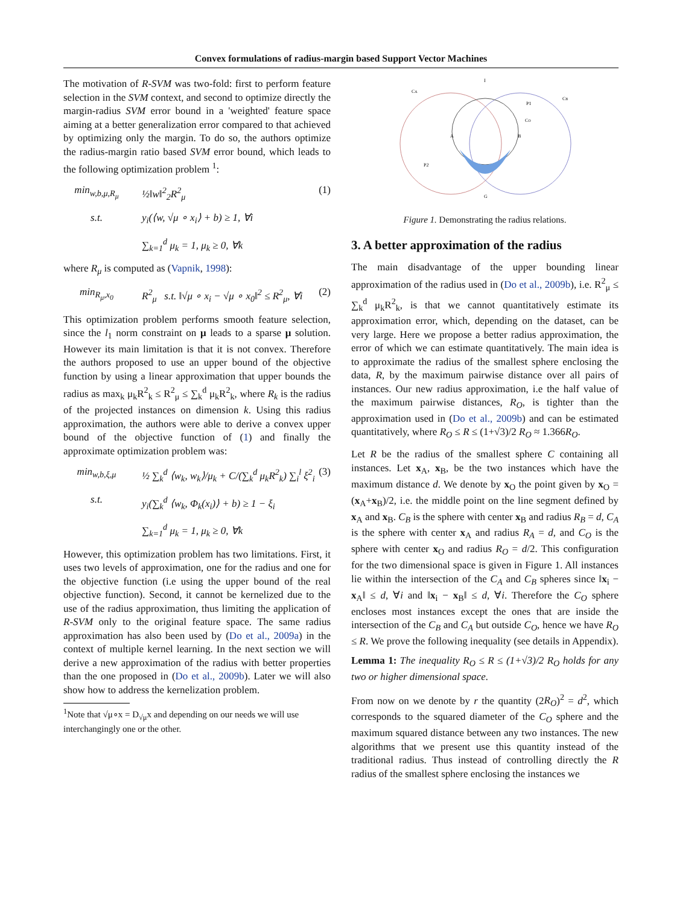Convex formulations of radius-margin based Support Vector Machines
The motivation of R-SVM was two-fold: first to perform feature selection in the SVM context, and second to optimize directly the margin-radius SVM error bound in a 'weighted' feature space aiming at a better generalization error compared to that achieved by optimizing only the margin. To do so, the authors optimize the radius-margin ratio based SVM error bound, which leads to the following optimization problem <sup>1</sup>:
min<sub>w,b,μ,R<sub>μ</sub></sub>
½‖w‖<sup>2</sup><sub>2</sub>R<sup>2</sup><sub>μ</sub> (1)
s.t. y<sub>i</sub>(⟨w, √μ ∘ x<sub>i</sub>⟩ + b) ≥ 1, ∀i
∑<sub>k=1</sub><sup>d</sup> μ<sub>k</sub> = 1, μ<sub>k</sub> ≥ 0, ∀k
where R<sub>μ</sub> is computed as (Vapnik, 1998):
min<sub>R<sub>μ</sub>,x<sub>0</sub></sub> R<sup>2</sup><sub>μ</sub> s.t. ‖√μ ∘ x<sub>i</sub> − √μ ∘ x<sub>0</sub>‖<sup>2</sup> ≤ R<sup>2</sup><sub>μ</sub>, ∀i
(2)
This optimization problem performs smooth feature selection, since the l<sub>1</sub> norm constraint on μ leads to a sparse μ solution. However its main limitation is that it is not convex. Therefore the authors proposed to use an upper bound of the objective function by using a linear approximation that upper bounds the radius as max<sub>k</sub> μ<sub>k</sub>R<sup>2</sup><sub>k</sub> ≤ R<sup>2</sup><sub>μ</sub> ≤ ∑<sub>k</sub><sup>d</sup> μ<sub>k</sub>R<sup>2</sup><sub>k</sub>, where R<sub>k</sub> is the radius of the projected instances on dimension k. Using this radius approximation, the authors were able to derive a convex upper bound of the objective function of (1) and finally the approximate optimization problem was:
min<sub>w,b,ξ,μ</sub> ½ ∑<sub>k</sub><sup>d</sup> ⟨w<sub>k</sub>, w<sub>k</sub>⟩/μ<sub>k</sub> + C/(∑<sub>k</sub><sup>d</sup> μ<sub>k</sub>R<sup>2</sup><sub>k</sub>) ∑<sub>i</sub><sup>l</sup> ξ<sup>2</sup><sub>i</sub>
(3)
s.t. y<sub>i</sub>(∑<sub>k</sub><sup>d</sup> ⟨w<sub>k</sub>, Φ<sub>k</sub>(x<sub>i</sub>)⟩ + b) ≥ 1 − ξ<sub>i</sub>
∑<sub>k=1</sub><sup>d</sup> μ<sub>k</sub> = 1, μ<sub>k</sub> ≥ 0, ∀k
However, this optimization problem has two limitations. First, it uses two levels of approximation, one for the radius and one for the objective function (i.e using the upper bound of the real objective function). Second, it cannot be kernelized due to the use of the radius approximation, thus limiting the application of R-SVM only to the original feature space. The same radius approximation has also been used by (Do et al., 2009a) in the context of multiple kernel learning. In the next section we will derive a new approximation of the radius with better properties than the one proposed in (Do et al., 2009b). Later we will also show how to address the kernelization problem.
<sup>1</sup> Note that √μ∘x = D<sub>√μ</sub>x and depending on our needs we will use interchangingly one or the other.
I
G
A
B
CA
CB
CO
P1
P2
Figure 1. Demonstrating the radius relations.
3. A better approximation of the radius
The main disadvantage of the upper bounding linear approximation of the radius used in (Do et al., 2009b), i.e. R<sup>2</sup><sub>μ</sub> ≤ ∑<sub>k</sub><sup>d</sup> μ<sub>k</sub>R<sup>2</sup><sub>k</sub>, is that we cannot quantitatively estimate its approximation error, which, depending on the dataset, can be very large. Here we propose a better radius approximation, the error of which we can estimate quantitatively. The main idea is to approximate the radius of the smallest sphere enclosing the data, R, by the maximum pairwise distance over all pairs of instances. Our new radius approximation, i.e the half value of the maximum pairwise distances, R<sub>O</sub>, is tighter than the approximation used in (Do et al., 2009b) and can be estimated quantitatively, where R<sub>O</sub> ≤ R ≤ (1+√3)/2 R<sub>O</sub> ≈ 1.366R<sub>O</sub>.
Let R be the radius of the smallest sphere C containing all instances. Let x<sub>A</sub>, x<sub>B</sub>, be the two instances which have the maximum distance d. We denote by x<sub>O</sub> the point given by x<sub>O</sub> = (x<sub>A</sub>+x<sub>B</sub>)/2, i.e. the middle point on the line segment defined by x<sub>A</sub> and x<sub>B</sub>. C<sub>B</sub> is the sphere with center x<sub>B</sub> and radius R<sub>B</sub> = d, C<sub>A</sub> is the sphere with center x<sub>A</sub> and radius R<sub>A</sub> = d, and C<sub>O</sub> is the sphere with center x<sub>O</sub> and radius R<sub>O</sub> = d/2. This configuration for the two dimensional space is given in Figure 1. All instances lie within the intersection of the C<sub>A</sub> and C<sub>B</sub> spheres since ‖x<sub>i</sub> − x<sub>A</sub>‖ ≤ d, ∀i and ‖x<sub>i</sub> − x<sub>B</sub>‖ ≤ d, ∀i. Therefore the C<sub>O</sub> sphere encloses most instances except the ones that are inside the intersection of the C<sub>B</sub> and C<sub>A</sub> but outside C<sub>O</sub>, hence we have R<sub>O</sub> ≤ R. We prove the following inequality (see details in Appendix).
Lemma 1: The inequality R<sub>O</sub> ≤ R ≤ (1+√3)/2 R<sub>O</sub> holds for any two or higher dimensional space.
From now on we denote by r the quantity (2R<sub>O</sub>)<sup>2</sup> = d<sup>2</sup>, which corresponds to the squared diameter of the C<sub>O</sub> sphere and the maximum squared distance between any two instances. The new algorithms that we present use this quantity instead of the traditional radius. Thus instead of controlling directly the R radius of the smallest sphere enclosing the instances we